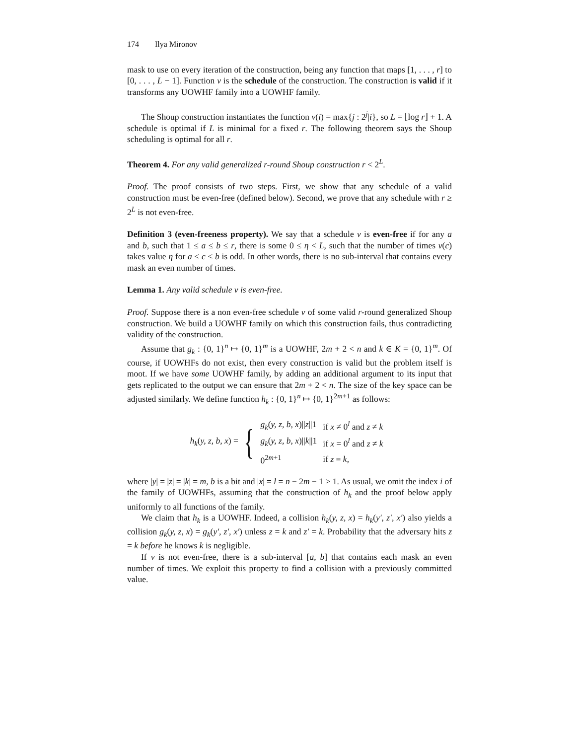174 Ilya Mironov
mask to use on every iteration of the construction, being any function that maps [1, . . . , r] to [0, . . . , L − 1]. Function ν is the schedule of the construction. The construction is valid if it transforms any UOWHF family into a UOWHF family.
The Shoup construction instantiates the function ν(i) = max{j : 2<sup>j</sup>|i}, so L = ⌊log r⌋ + 1. A schedule is optimal if L is minimal for a fixed r. The following theorem says the Shoup scheduling is optimal for all r.
Theorem 4. For any valid generalized r-round Shoup construction r < 2<sup>L</sup>.
Proof. The proof consists of two steps. First, we show that any schedule of a valid construction must be even-free (defined below). Second, we prove that any schedule with r ≥ 2<sup>L</sup> is not even-free.
Definition 3 (even-freeness property). We say that a schedule ν is even-free if for any a and b, such that 1 ≤ a ≤ b ≤ r, there is some 0 ≤ η < L, such that the number of times ν(c) takes value η for a ≤ c ≤ b is odd. In other words, there is no sub-interval that contains every mask an even number of times.
Lemma 1. Any valid schedule ν is even-free.
Proof. Suppose there is a non even-free schedule ν of some valid r-round generalized Shoup construction. We build a UOWHF family on which this construction fails, thus contradicting validity of the construction.
Assume that g<sub>k</sub> : {0, 1}<sup>n</sup> ↦ {0, 1}<sup>m</sup> is a UOWHF, 2m + 2 < n and k ∈ K = {0, 1}<sup>m</sup>. Of course, if UOWHFs do not exist, then every construction is valid but the problem itself is moot. If we have some UOWHF family, by adding an additional argument to its input that gets replicated to the output we can ensure that 2m + 2 < n. The size of the key space can be adjusted similarly. We define function h<sub>k</sub> : {0, 1}<sup>n</sup> ↦ {0, 1}<sup>2m+1</sup> as follows:
h<sub>k</sub>(y, z, b, x) = {
| g<sub>k</sub> ( y, z, b, x )// z //1 | if x ≠ 0<sup>l</sup> and z ≠ k |
| g<sub>k</sub> ( y, z, b, x )// k //1 | if x = 0<sup>l</sup> and z ≠ k |
| 0<sup>2m+1</sup> | if z = k , |
where |y| = |z| = |k| = m, b is a bit and |x| = l = n − 2m − 1 > 1. As usual, we omit the index i of the family of UOWHFs, assuming that the construction of h<sub>k</sub> and the proof below apply uniformly to all functions of the family.
We claim that h<sub>k</sub> is a UOWHF. Indeed, a collision h<sub>k</sub>(y, z, x) = h<sub>k</sub>(y′, z′, x′) also yields a collision g<sub>k</sub>(y, z, x) = g<sub>k</sub>(y′, z′, x′) unless z = k and z′ = k. Probability that the adversary hits z = k before he knows k is negligible.
If ν is not even-free, there is a sub-interval [a, b] that contains each mask an even number of times. We exploit this property to find a collision with a previously committed value.